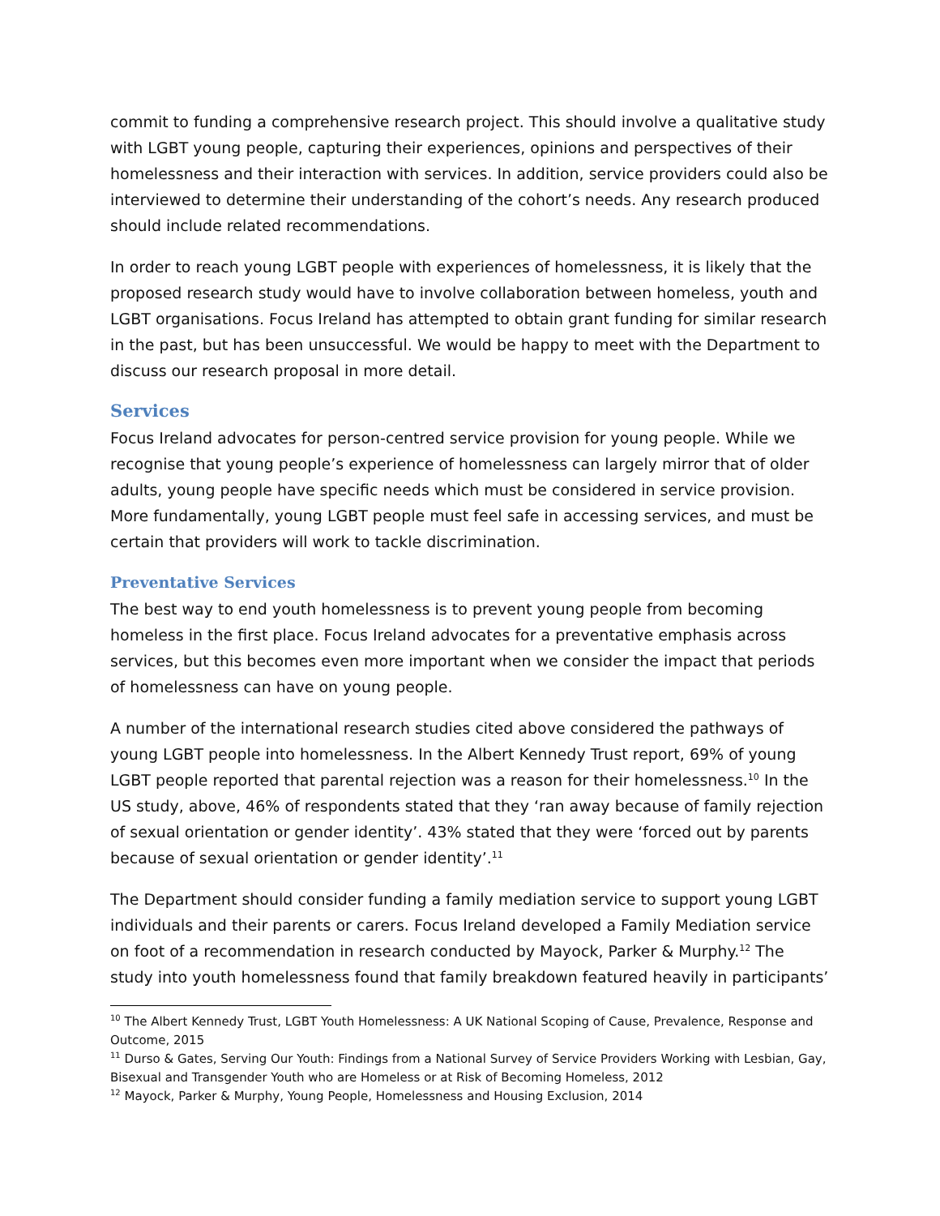commit to funding a comprehensive research project. This should involve a qualitative study with LGBT young people, capturing their experiences, opinions and perspectives of their homelessness and their interaction with services. In addition, service providers could also be interviewed to determine their understanding of the cohort’s needs. Any research produced should include related recommendations.
In order to reach young LGBT people with experiences of homelessness, it is likely that the proposed research study would have to involve collaboration between homeless, youth and LGBT organisations. Focus Ireland has attempted to obtain grant funding for similar research in the past, but has been unsuccessful. We would be happy to meet with the Department to discuss our research proposal in more detail.
Services
Focus Ireland advocates for person-centred service provision for young people. While we recognise that young people’s experience of homelessness can largely mirror that of older adults, young people have specific needs which must be considered in service provision. More fundamentally, young LGBT people must feel safe in accessing services, and must be certain that providers will work to tackle discrimination.
Preventative Services
The best way to end youth homelessness is to prevent young people from becoming homeless in the first place. Focus Ireland advocates for a preventative emphasis across services, but this becomes even more important when we consider the impact that periods of homelessness can have on young people.
A number of the international research studies cited above considered the pathways of young LGBT people into homelessness. In the Albert Kennedy Trust report, 69% of young LGBT people reported that parental rejection was a reason for their homelessness.<sup>10</sup> In the US study, above, 46% of respondents stated that they ‘ran away because of family rejection of sexual orientation or gender identity’. 43% stated that they were ‘forced out by parents because of sexual orientation or gender identity’.<sup>11</sup>
The Department should consider funding a family mediation service to support young LGBT individuals and their parents or carers. Focus Ireland developed a Family Mediation service on foot of a recommendation in research conducted by Mayock, Parker & Murphy.<sup>12</sup> The study into youth homelessness found that family breakdown featured heavily in participants’
<sup>10</sup> The Albert Kennedy Trust, LGBT Youth Homelessness: A UK National Scoping of Cause, Prevalence, Response and Outcome, 2015
<sup>11</sup> Durso & Gates, Serving Our Youth: Findings from a National Survey of Service Providers Working with Lesbian, Gay, Bisexual and Transgender Youth who are Homeless or at Risk of Becoming Homeless, 2012
<sup>12</sup> Mayock, Parker & Murphy, Young People, Homelessness and Housing Exclusion, 2014